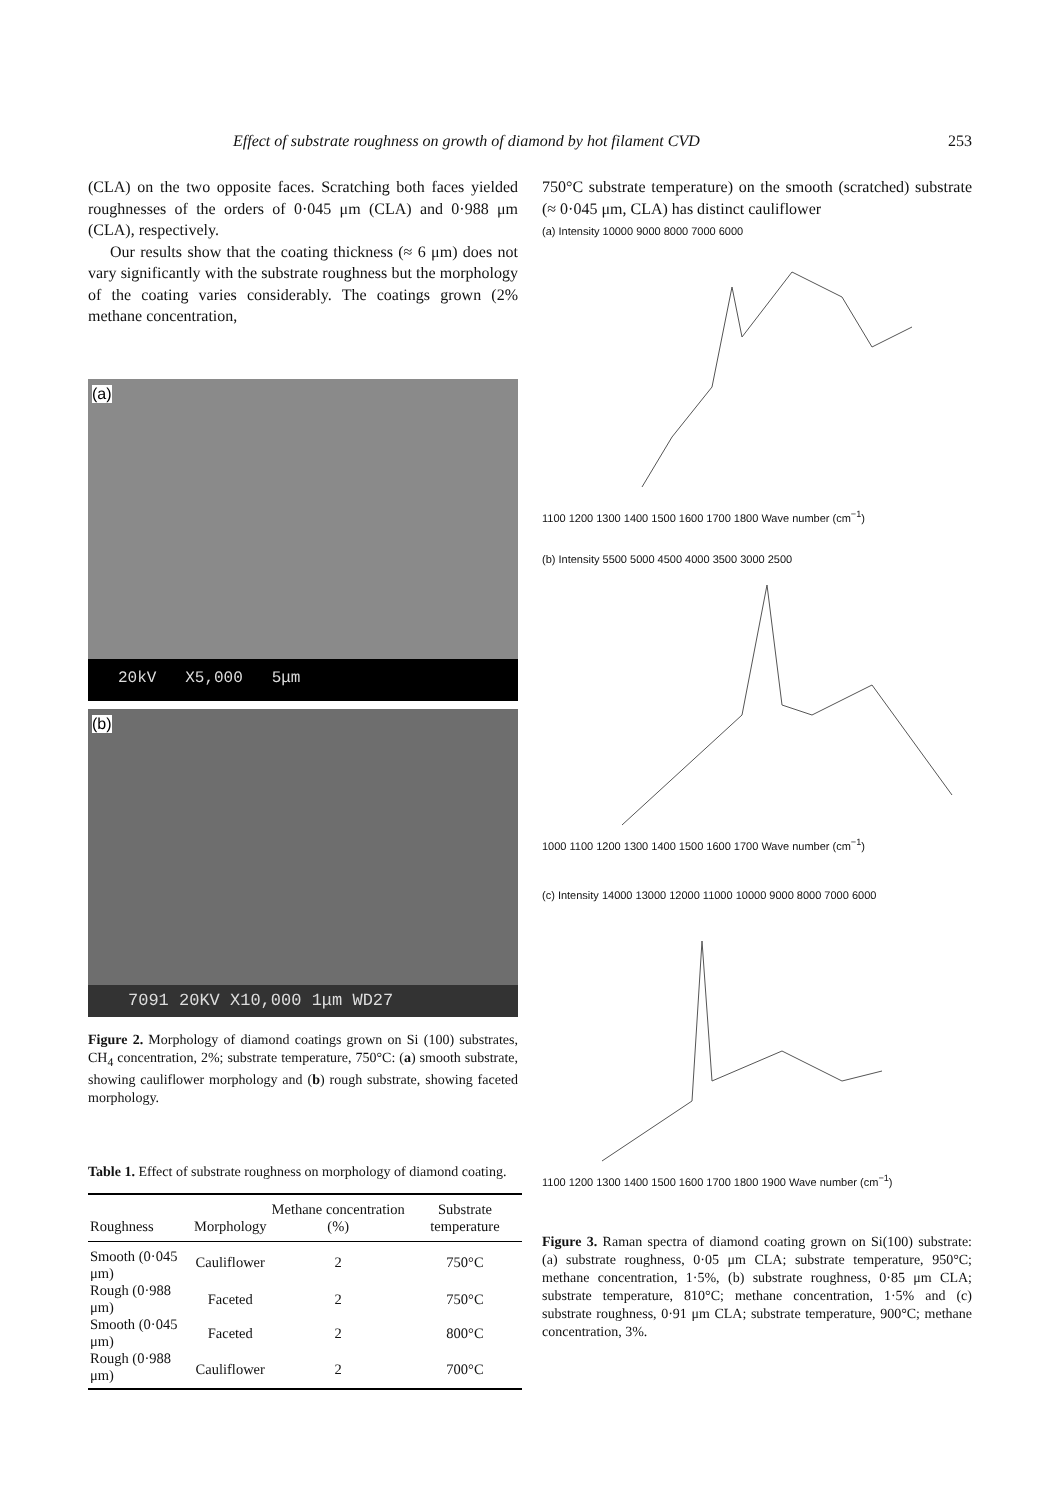Effect of substrate roughness on growth of diamond by hot filament CVD 253
(CLA) on the two opposite faces. Scratching both faces yielded roughnesses of the orders of 0·045 μm (CLA) and 0·988 μm (CLA), respectively.
Our results show that the coating thickness (≈ 6 μm) does not vary significantly with the substrate roughness but the morphology of the coating varies considerably. The coatings grown (2% methane concentration,
(a)
20kV X5,000 5μm
(b)
7091 20KV X10,000 1μm WD27
Figure 2. Morphology of diamond coatings grown on Si (100) substrates, CH<sub>4</sub> concentration, 2%; substrate temperature, 750°C: (a) smooth substrate, showing cauliflower morphology and (b) rough substrate, showing faceted morphology.
Table 1. Effect of substrate roughness on morphology of diamond coating.
| Roughness | Morphology | Methane concentration (%) | Substrate temperature |
| --- | --- | --- | --- |
| Smooth (0·045 μm) | Cauliflower | 2 | 750°C |
| Rough (0·988 μm) | Faceted | 2 | 750°C |
| Smooth (0·045 μm) | Faceted | 2 | 800°C |
| Rough (0·988 μm) | Cauliflower | 2 | 700°C |
750°C substrate temperature) on the smooth (scratched) substrate (≈ 0·045 μm, CLA) has distinct cauliflower
(a) Intensity 10000 9000 8000 7000 6000
1100 1200 1300 1400 1500 1600 1700 1800 Wave number (cm<sup>−1</sup>)
(b) Intensity 5500 5000 4500 4000 3500 3000 2500
1000 1100 1200 1300 1400 1500 1600 1700 Wave number (cm<sup>−1</sup>)
(c) Intensity 14000 13000 12000 11000 10000 9000 8000 7000 6000
1100 1200 1300 1400 1500 1600 1700 1800 1900 Wave number (cm<sup>−1</sup>)
Figure 3. Raman spectra of diamond coating grown on Si(100) substrate: (a) substrate roughness, 0·05 μm CLA; substrate temperature, 950°C; methane concentration, 1·5%, (b) substrate roughness, 0·85 μm CLA; substrate temperature, 810°C; methane concentration, 1·5% and (c) substrate roughness, 0·91 μm CLA; substrate temperature, 900°C; methane concentration, 3%.